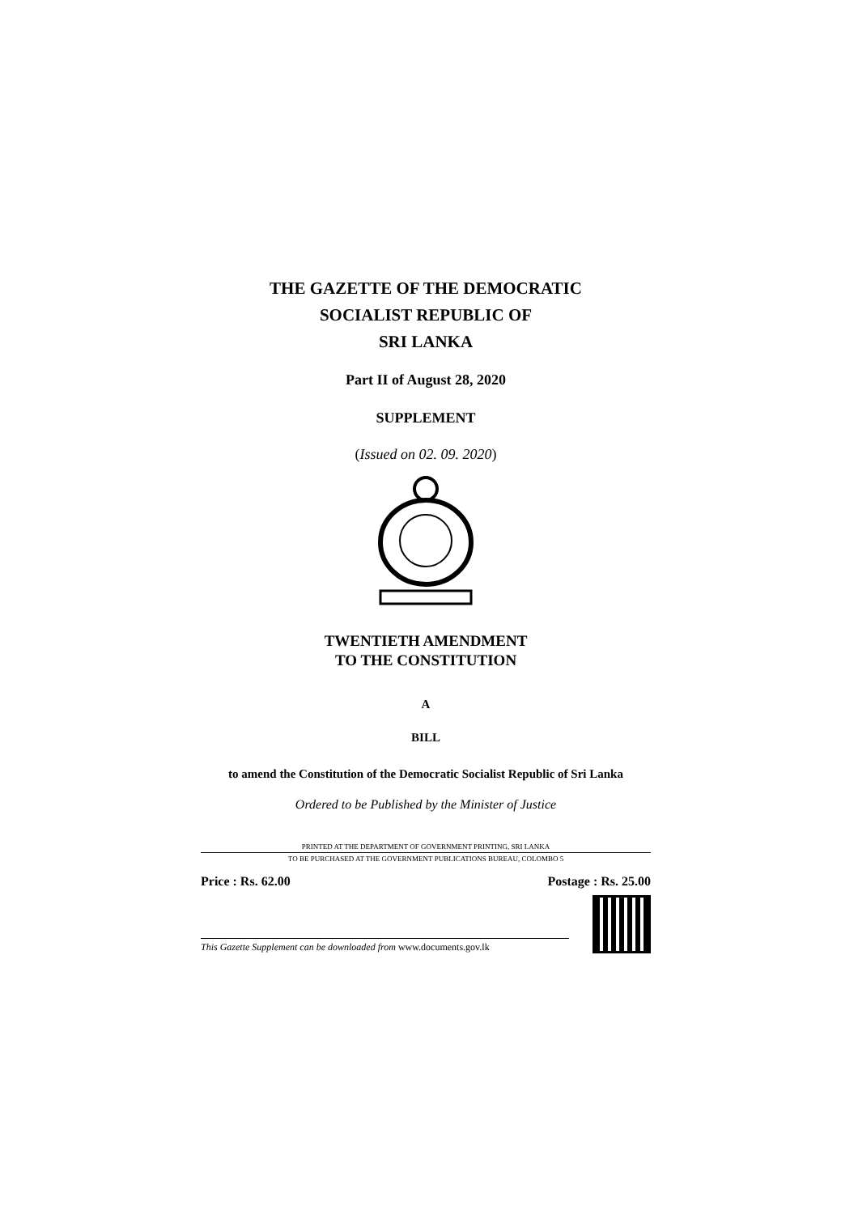THE GAZETTE OF THE DEMOCRATIC
SOCIALIST REPUBLIC OF
SRI LANKA
Part II of August 28, 2020
SUPPLEMENT
(Issued on 02. 09. 2020)
TWENTIETH AMENDMENT
TO THE CONSTITUTION
A
BILL
to amend the Constitution of the Democratic Socialist Republic of Sri Lanka
Ordered to be Published by the Minister of Justice
PRINTED AT THE DEPARTMENT OF GOVERNMENT PRINTING, SRI LANKA
TO BE PURCHASED AT THE GOVERNMENT PUBLICATIONS BUREAU, COLOMBO 5
Price : Rs. 62.00 Postage : Rs. 25.00
This Gazette Supplement can be downloaded from www.documents.gov.lk